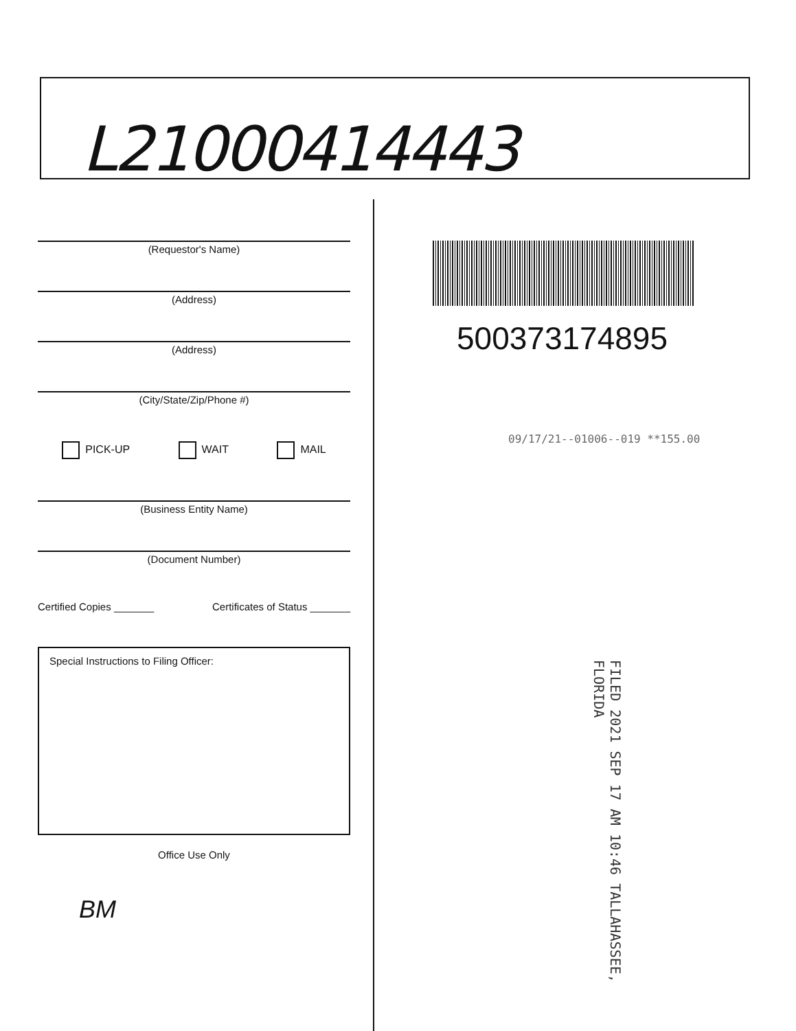L21000414443
(Requestor's Name)
(Address)
(Address)
(City/State/Zip/Phone #)
PICK-UP WAIT MAIL
(Business Entity Name)
(Document Number)
Certified Copies _______ Certificates of Status _______
Special Instructions to Filing Officer:
Office Use Only
BM
500373174895
09/17/21--01006--019 **155.00
FILED 2021 SEP 17 AM 10:46 TALLAHASSEE, FLORIDA